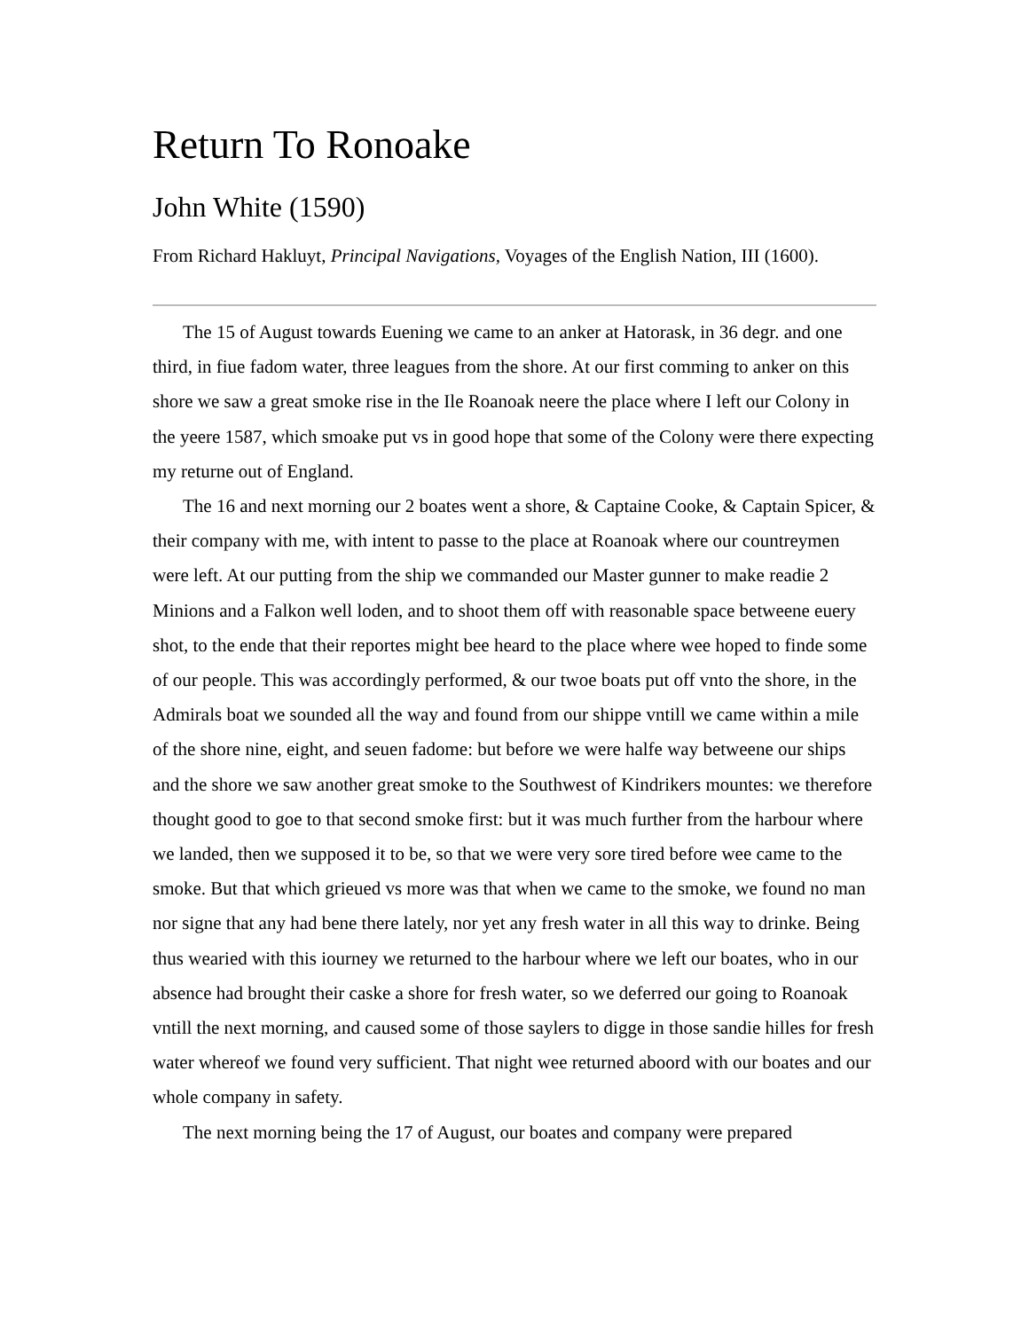Return To Ronoake
John White (1590)
From Richard Hakluyt, Principal Navigations, Voyages of the English Nation, III (1600).
The 15 of August towards Euening we came to an anker at Hatorask, in 36 degr. and one third, in fiue fadom water, three leagues from the shore. At our first comming to anker on this shore we saw a great smoke rise in the Ile Roanoak neere the place where I left our Colony in the yeere 1587, which smoake put vs in good hope that some of the Colony were there expecting my returne out of England.
The 16 and next morning our 2 boates went a shore, & Captaine Cooke, & Captain Spicer, & their company with me, with intent to passe to the place at Roanoak where our countreymen were left. At our putting from the ship we commanded our Master gunner to make readie 2 Minions and a Falkon well loden, and to shoot them off with reasonable space betweene euery shot, to the ende that their reportes might bee heard to the place where wee hoped to finde some of our people. This was accordingly performed, & our twoe boats put off vnto the shore, in the Admirals boat we sounded all the way and found from our shippe vntill we came within a mile of the shore nine, eight, and seuen fadome: but before we were halfe way betweene our ships and the shore we saw another great smoke to the Southwest of Kindrikers mountes: we therefore thought good to goe to that second smoke first: but it was much further from the harbour where we landed, then we supposed it to be, so that we were very sore tired before wee came to the smoke. But that which grieued vs more was that when we came to the smoke, we found no man nor signe that any had bene there lately, nor yet any fresh water in all this way to drinke. Being thus wearied with this iourney we returned to the harbour where we left our boates, who in our absence had brought their caske a shore for fresh water, so we deferred our going to Roanoak vntill the next morning, and caused some of those saylers to digge in those sandie hilles for fresh water whereof we found very sufficient. That night wee returned aboord with our boates and our whole company in safety.
The next morning being the 17 of August, our boates and company were prepared